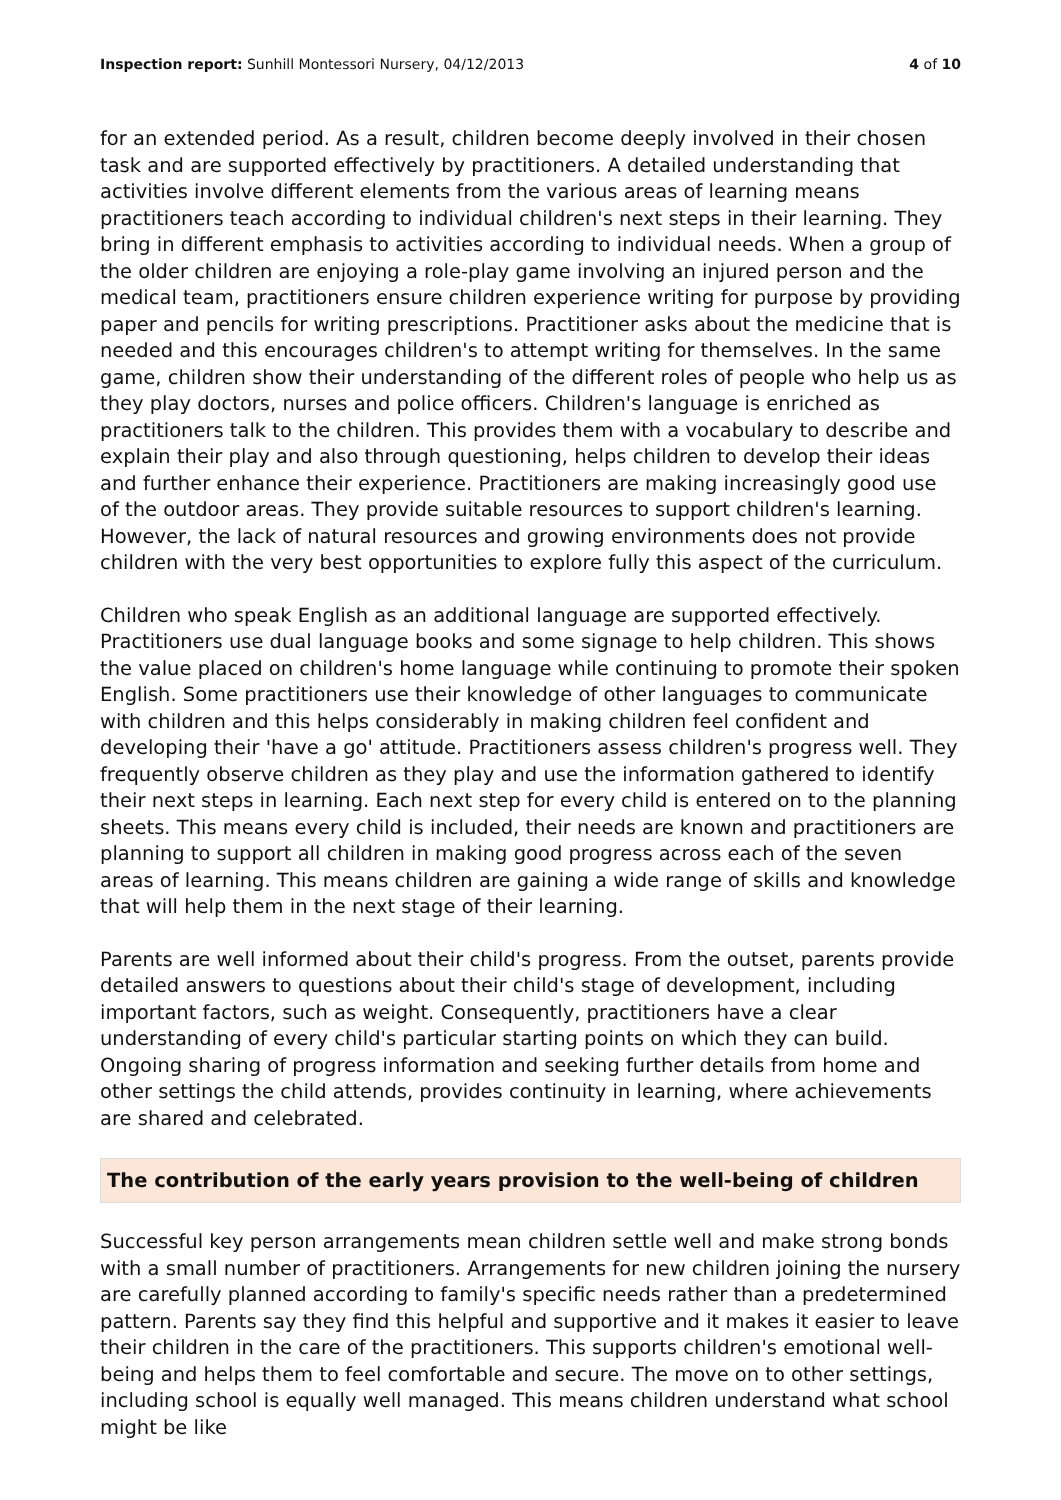Inspection report: Sunhill Montessori Nursery, 04/12/2013 4 of 10
for an extended period. As a result, children become deeply involved in their chosen task and are supported effectively by practitioners. A detailed understanding that activities involve different elements from the various areas of learning means practitioners teach according to individual children's next steps in their learning. They bring in different emphasis to activities according to individual needs. When a group of the older children are enjoying a role-play game involving an injured person and the medical team, practitioners ensure children experience writing for purpose by providing paper and pencils for writing prescriptions. Practitioner asks about the medicine that is needed and this encourages children's to attempt writing for themselves. In the same game, children show their understanding of the different roles of people who help us as they play doctors, nurses and police officers. Children's language is enriched as practitioners talk to the children. This provides them with a vocabulary to describe and explain their play and also through questioning, helps children to develop their ideas and further enhance their experience. Practitioners are making increasingly good use of the outdoor areas. They provide suitable resources to support children's learning. However, the lack of natural resources and growing environments does not provide children with the very best opportunities to explore fully this aspect of the curriculum.
Children who speak English as an additional language are supported effectively. Practitioners use dual language books and some signage to help children. This shows the value placed on children's home language while continuing to promote their spoken English. Some practitioners use their knowledge of other languages to communicate with children and this helps considerably in making children feel confident and developing their 'have a go' attitude. Practitioners assess children's progress well. They frequently observe children as they play and use the information gathered to identify their next steps in learning. Each next step for every child is entered on to the planning sheets. This means every child is included, their needs are known and practitioners are planning to support all children in making good progress across each of the seven areas of learning. This means children are gaining a wide range of skills and knowledge that will help them in the next stage of their learning.
Parents are well informed about their child's progress. From the outset, parents provide detailed answers to questions about their child's stage of development, including important factors, such as weight. Consequently, practitioners have a clear understanding of every child's particular starting points on which they can build. Ongoing sharing of progress information and seeking further details from home and other settings the child attends, provides continuity in learning, where achievements are shared and celebrated.
The contribution of the early years provision to the well-being of children
Successful key person arrangements mean children settle well and make strong bonds with a small number of practitioners. Arrangements for new children joining the nursery are carefully planned according to family's specific needs rather than a predetermined pattern. Parents say they find this helpful and supportive and it makes it easier to leave their children in the care of the practitioners. This supports children's emotional well-being and helps them to feel comfortable and secure. The move on to other settings, including school is equally well managed. This means children understand what school might be like